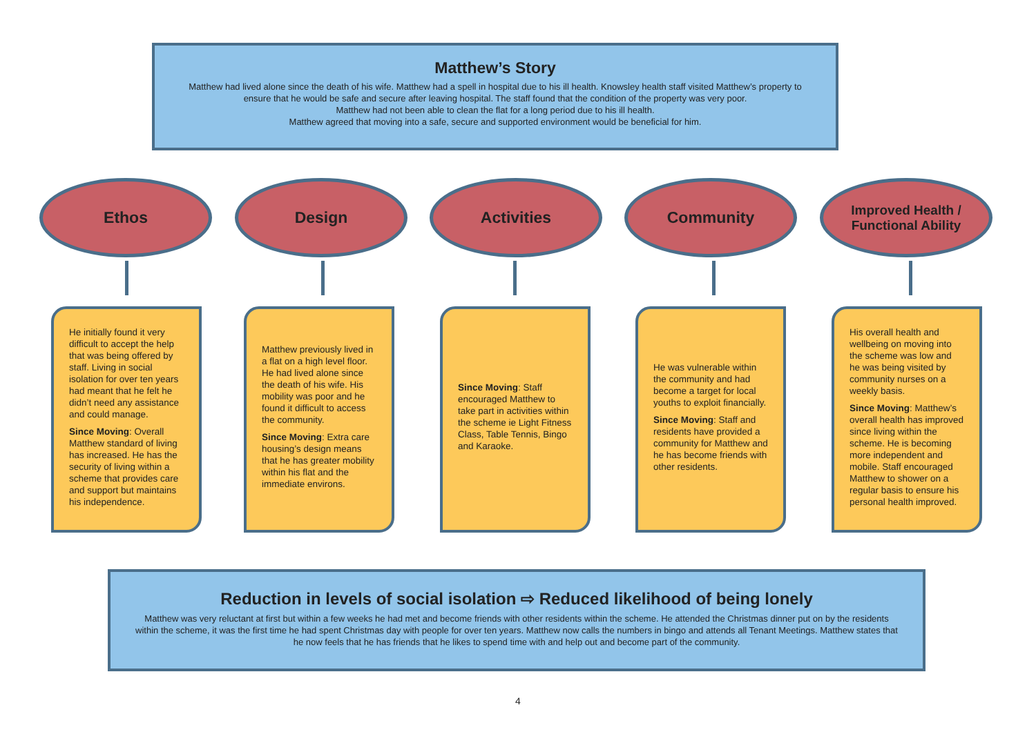Matthew’s Story
Matthew had lived alone since the death of his wife. Matthew had a spell in hospital due to his ill health. Knowsley health staff visited Matthew’s property to ensure that he would be safe and secure after leaving hospital. The staff found that the condition of the property was very poor.
Matthew had not been able to clean the flat for a long period due to his ill health.
Matthew agreed that moving into a safe, secure and supported environment would be beneficial for him.
Ethos Design Activities Community
Improved Health /
Functional Ability
He initially found it very difficult to accept the help that was being offered by staff. Living in social isolation for over ten years had meant that he felt he didn’t need any assistance and could manage.
Since Moving: Overall Matthew standard of living has increased. He has the security of living within a scheme that provides care and support but maintains his independence.
Matthew previously lived in a flat on a high level floor. He had lived alone since the death of his wife. His mobility was poor and he found it difficult to access the community.
Since Moving: Extra care housing’s design means that he has greater mobility within his flat and the immediate environs.
Since Moving: Staff encouraged Matthew to take part in activities within the scheme ie Light Fitness Class, Table Tennis, Bingo and Karaoke.
He was vulnerable within the community and had become a target for local youths to exploit financially.
Since Moving: Staff and residents have provided a community for Matthew and he has become friends with other residents.
His overall health and wellbeing on moving into the scheme was low and he was being visited by community nurses on a weekly basis.
Since Moving: Matthew’s overall health has improved since living within the scheme. He is becoming more independent and mobile. Staff encouraged Matthew to shower on a regular basis to ensure his personal health improved.
Reduction in levels of social isolation ⇨ Reduced likelihood of being lonely
Matthew was very reluctant at first but within a few weeks he had met and become friends with other residents within the scheme. He attended the Christmas dinner put on by the residents within the scheme, it was the first time he had spent Christmas day with people for over ten years. Matthew now calls the numbers in bingo and attends all Tenant Meetings. Matthew states that he now feels that he has friends that he likes to spend time with and help out and become part of the community.
4